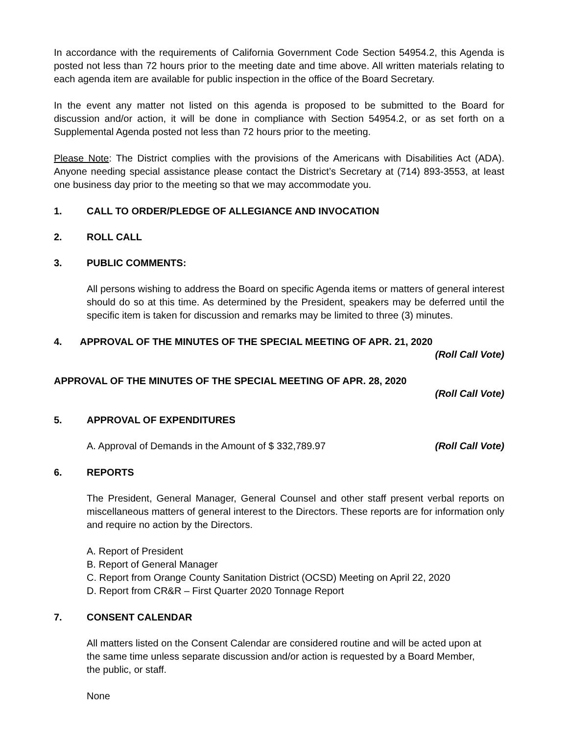In accordance with the requirements of California Government Code Section 54954.2, this Agenda is posted not less than 72 hours prior to the meeting date and time above. All written materials relating to each agenda item are available for public inspection in the office of the Board Secretary.
In the event any matter not listed on this agenda is proposed to be submitted to the Board for discussion and/or action, it will be done in compliance with Section 54954.2, or as set forth on a Supplemental Agenda posted not less than 72 hours prior to the meeting.
Please Note: The District complies with the provisions of the Americans with Disabilities Act (ADA). Anyone needing special assistance please contact the District’s Secretary at (714) 893-3553, at least one business day prior to the meeting so that we may accommodate you.
1. CALL TO ORDER/PLEDGE OF ALLEGIANCE AND INVOCATION
2. ROLL CALL
3. PUBLIC COMMENTS:
All persons wishing to address the Board on specific Agenda items or matters of general interest should do so at this time. As determined by the President, speakers may be deferred until the specific item is taken for discussion and remarks may be limited to three (3) minutes.
4. APPROVAL OF THE MINUTES OF THE SPECIAL MEETING OF APR. 21, 2020
(Roll Call Vote)
APPROVAL OF THE MINUTES OF THE SPECIAL MEETING OF APR. 28, 2020
(Roll Call Vote)
5. APPROVAL OF EXPENDITURES
A. Approval of Demands in the Amount of $ 332,789.97 (Roll Call Vote)
6. REPORTS
The President, General Manager, General Counsel and other staff present verbal reports on miscellaneous matters of general interest to the Directors. These reports are for information only and require no action by the Directors.
A. Report of President
B. Report of General Manager
C. Report from Orange County Sanitation District (OCSD) Meeting on April 22, 2020
D. Report from CR&R – First Quarter 2020 Tonnage Report
7. CONSENT CALENDAR
All matters listed on the Consent Calendar are considered routine and will be acted upon at the same time unless separate discussion and/or action is requested by a Board Member, the public, or staff.
None